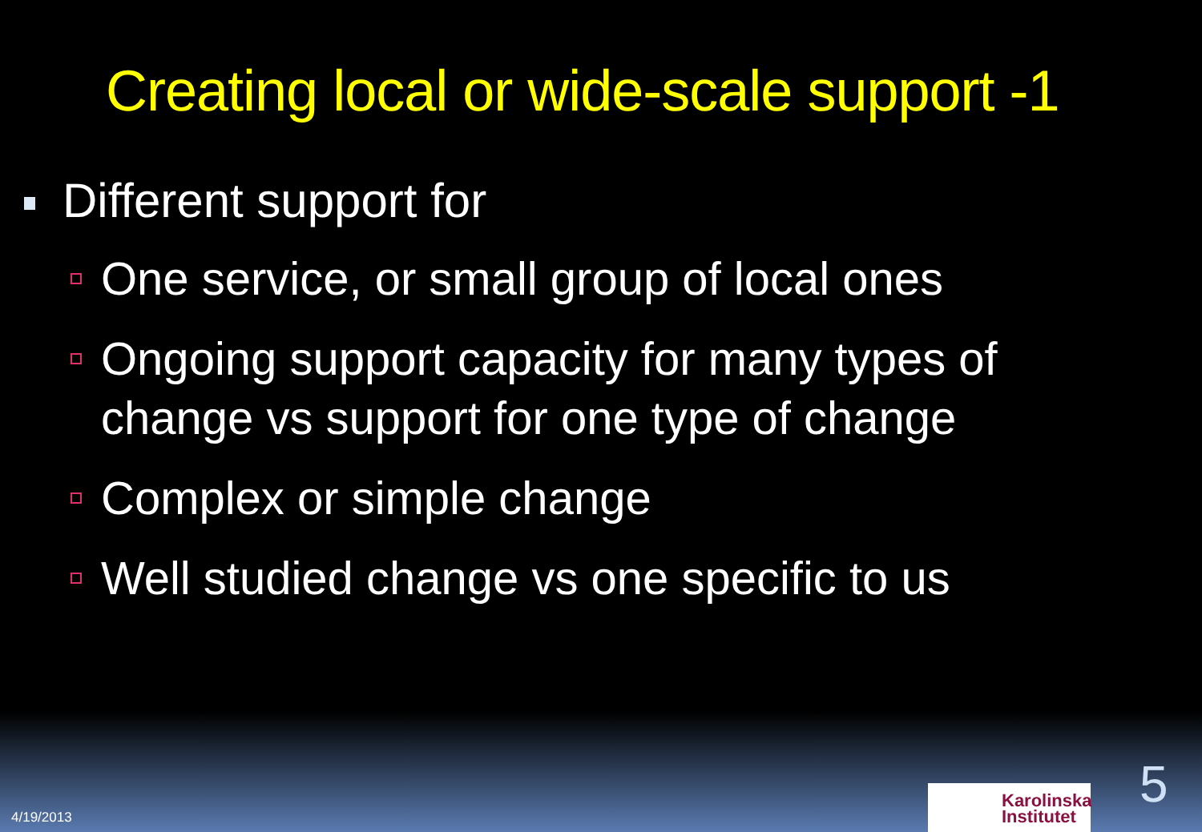Creating local or wide-scale support -1
Different support for
One service, or small group of local ones
Ongoing support capacity for many types of change vs support for one type of change
Complex or simple change
Well studied change vs one specific to us
4/19/2013
Karolinska
Institutet
5